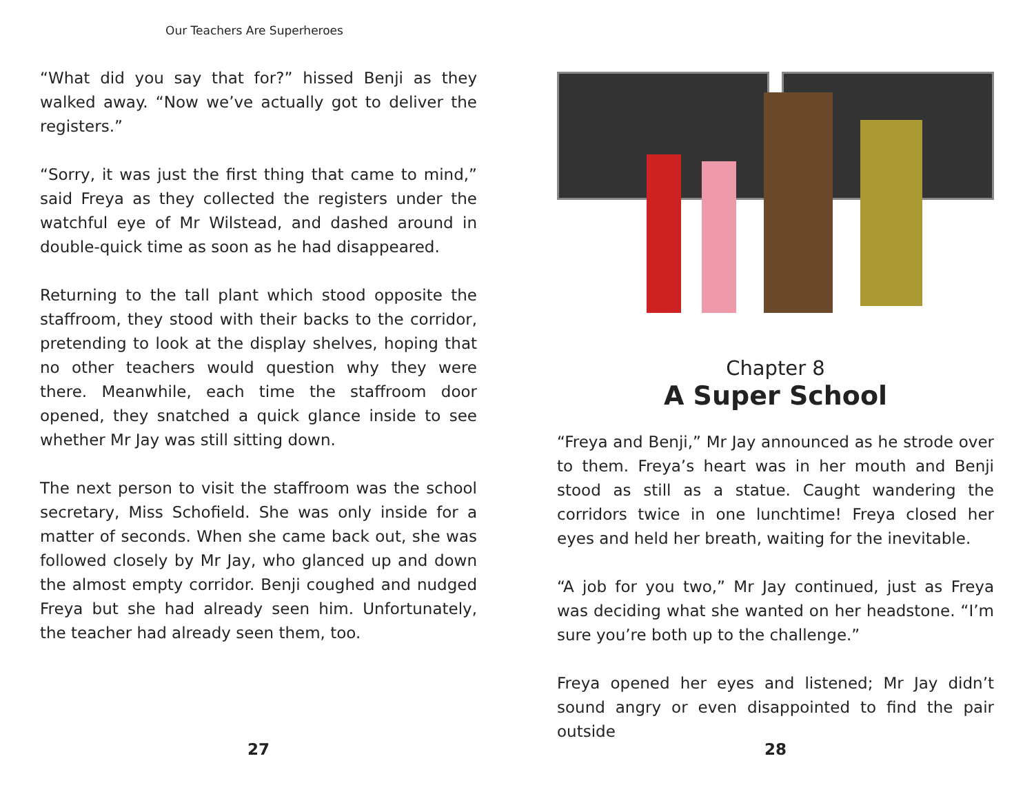Our Teachers Are Superheroes
“What did you say that for?” hissed Benji as they walked away. “Now we’ve actually got to deliver the registers.”
“Sorry, it was just the first thing that came to mind,” said Freya as they collected the registers under the watchful eye of Mr Wilstead, and dashed around in double-quick time as soon as he had disappeared.
Returning to the tall plant which stood opposite the staffroom, they stood with their backs to the corridor, pretending to look at the display shelves, hoping that no other teachers would question why they were there. Meanwhile, each time the staffroom door opened, they snatched a quick glance inside to see whether Mr Jay was still sitting down.
The next person to visit the staffroom was the school secretary, Miss Schofield. She was only inside for a matter of seconds. When she came back out, she was followed closely by Mr Jay, who glanced up and down the almost empty corridor. Benji coughed and nudged Freya but she had already seen him. Unfortunately, the teacher had already seen them, too.
27
Chapter 8
A Super School
“Freya and Benji,” Mr Jay announced as he strode over to them. Freya’s heart was in her mouth and Benji stood as still as a statue. Caught wandering the corridors twice in one lunchtime! Freya closed her eyes and held her breath, waiting for the inevitable.
“A job for you two,” Mr Jay continued, just as Freya was deciding what she wanted on her headstone. “I’m sure you’re both up to the challenge.”
Freya opened her eyes and listened; Mr Jay didn’t sound angry or even disappointed to find the pair outside
28